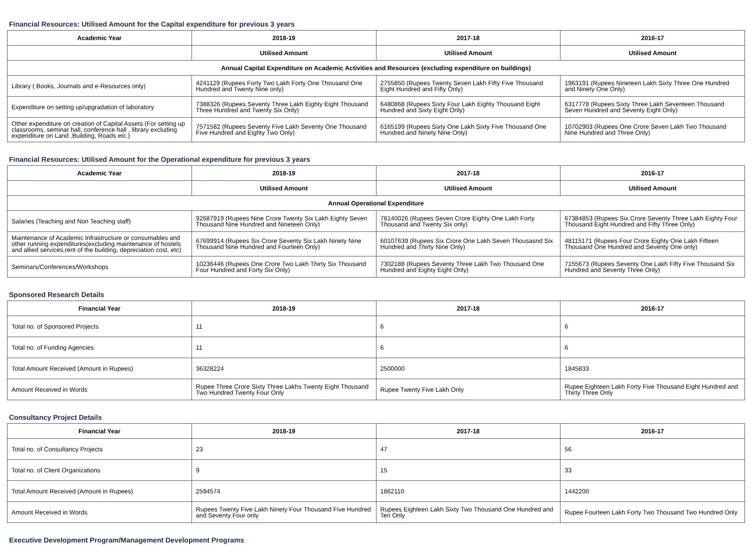Financial Resources: Utilised Amount for the Capital expenditure for previous 3 years
| Academic Year | 2018-19 | 2017-18 | 2016-17 |
| --- | --- | --- | --- |
| | Utilised Amount | Utilised Amount | Utilised Amount |
| Annual Capital Expenditure on Academic Activities and Resources (excluding expenditure on buildings) | | | |
| Library ( Books, Journals and e-Resources only) | 4241129 (Rupees Forty Two Lakh Forty One Thousand One Hundred and Twenty Nine only) | 2755850 (Rupees Twenty Seven Lakh Fifty Five Thousand Eight Hundred and Fifty Only) | 1963191 (Rupees Nineteen Lakh Sixty Three One Hundred and Ninety One Only) |
| Expenditure on setting up/upgradation of laboratory | 7388326 (Rupees Seventy Three Lakh Eighty Eight Thousand Three Hundred and Twenty Six Only) | 6480868 (Rupees Sixty Four Lakh Eighty Thousand Eight Hundred and Sixty Eight Only) | 6317778 (Rupees Sixty Three Lakh Seventeen Thousand Seven Hundred and Seventy Eight Only) |
| Other expenditure on creation of Capital Assets (For setting up classrooms, seminar hall, conference hall , library excluding expenditure on Land ,Building, Roads etc.) | 7571582 (Rupees Seventy Five Lakh Seventy One Thousand Five Hundred and Eighty Two Only) | 6165199 (Rupees Sixty One Lakh Sixty Five Thousand One Hundred and Ninety Nine Only) | 10702903 (Rupees One Crore Seven Lakh Two Thousand Nine Hundred and Three Only) |
Financial Resources: Utilised Amount for the Operational expenditure for previous 3 years
| Academic Year | 2018-19 | 2017-18 | 2016-17 |
| --- | --- | --- | --- |
| | Utilised Amount | Utilised Amount | Utilised Amount |
| Annual Operational Expenditure | | | |
| Salaries (Teaching and Non Teaching staff) | 92687919 (Rupees Nine Crore Twenty Six Lakh Eighty Seven Thousand Nine Hundred and Nineteen Only) | 78140026 (Rupees Seven Crore Eighty One Lakh Forty Thousand and Twenty Six only) | 67384853 (Rupees Six Crore Seventy Three Lakh Eighty Four Thousand Eight Hundred and Fifty Three Only) |
| Maintenance of Academic Infrastructure or consumables and other running expenditures(excluding maintenance of hostels and allied services,rent of the building, depreciation cost, etc) | 67699914 (Rupees Six Crore Seventy Six Lakh Ninety Nine Thousand Nine Hundred and Fourteen Only) | 60107639 (Rupees Six Crore One Lakh Seven Thousasnd Six Hundred and Thirty Nine Only) | 48115171 (Rupees Four Crore Eighty One Lakh Fifteen Thousand One Hundred and Seventy One only) |
| Seminars/Conferences/Workshops | 10236446 (Rupees One Crore Two Lakh Thirty Six Thousand Four Hundred and Forty Six Only) | 7302188 (Rupees Seventy Three Lakh Two Thousand One Hundred and Eighty Eight Only) | 7155673 (Rupees Seventy One Lakh Fifty Five Thousand Six Hundred and Seventy Three Only) |
Sponsored Research Details
| Financial Year | 2018-19 | 2017-18 | 2016-17 |
| --- | --- | --- | --- |
| Total no. of Sponsored Projects | 11 | 6 | 6 |
| Total no. of Funding Agencies | 11 | 6 | 6 |
| Total Amount Received (Amount in Rupees) | 36328224 | 2500000 | 1845833 |
| Amount Received in Words | Rupee Three Crore Sixty Three Lakhs Twenty Eight Thousand Two Hundred Twenty Four Only | Rupee Twenty Five Lakh Only | Rupee Eighteen Lakh Forty Five Thousand Eight Hundred and Thirty Three Only |
Consultancy Project Details
| Financial Year | 2018-19 | 2017-18 | 2016-17 |
| --- | --- | --- | --- |
| Total no. of Consultancy Projects | 23 | 47 | 56 |
| Total no. of Client Organizations | 9 | 15 | 33 |
| Total Amount Received (Amount in Rupees) | 2594574 | 1862110 | 1442200 |
| Amount Received in Words | Rupees Twenty Five Lakh Ninety Four Thousand Five Hundred and Seventy Four only | Rupees Eighteen Lakh Sixty Two Thousand One Hundred and Ten Only | Rupee Fourteen Lakh Forty Two Thousand Two Hundred Only |
Executive Development Program/Management Development Programs